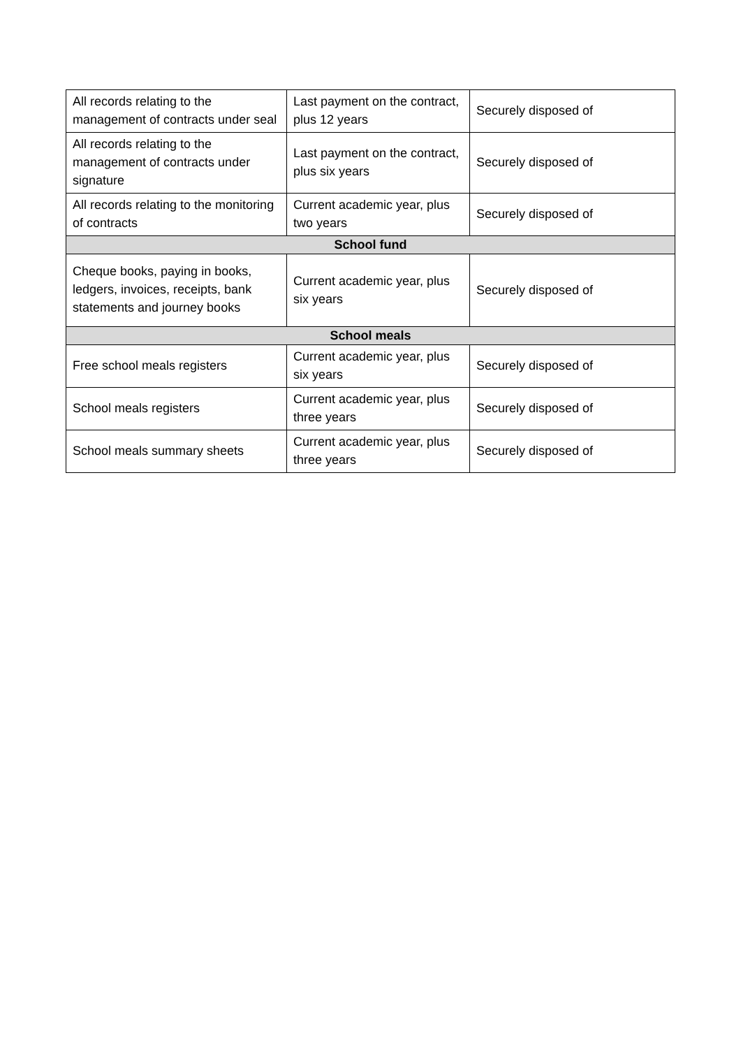| All records relating to the management of contracts under seal | Last payment on the contract, plus 12 years | Securely disposed of |
| All records relating to the management of contracts under signature | Last payment on the contract, plus six years | Securely disposed of |
| All records relating to the monitoring of contracts | Current academic year, plus two years | Securely disposed of |
| School fund | | |
| Cheque books, paying in books, ledgers, invoices, receipts, bank statements and journey books | Current academic year, plus six years | Securely disposed of |
| School meals | | |
| Free school meals registers | Current academic year, plus six years | Securely disposed of |
| School meals registers | Current academic year, plus three years | Securely disposed of |
| School meals summary sheets | Current academic year, plus three years | Securely disposed of |